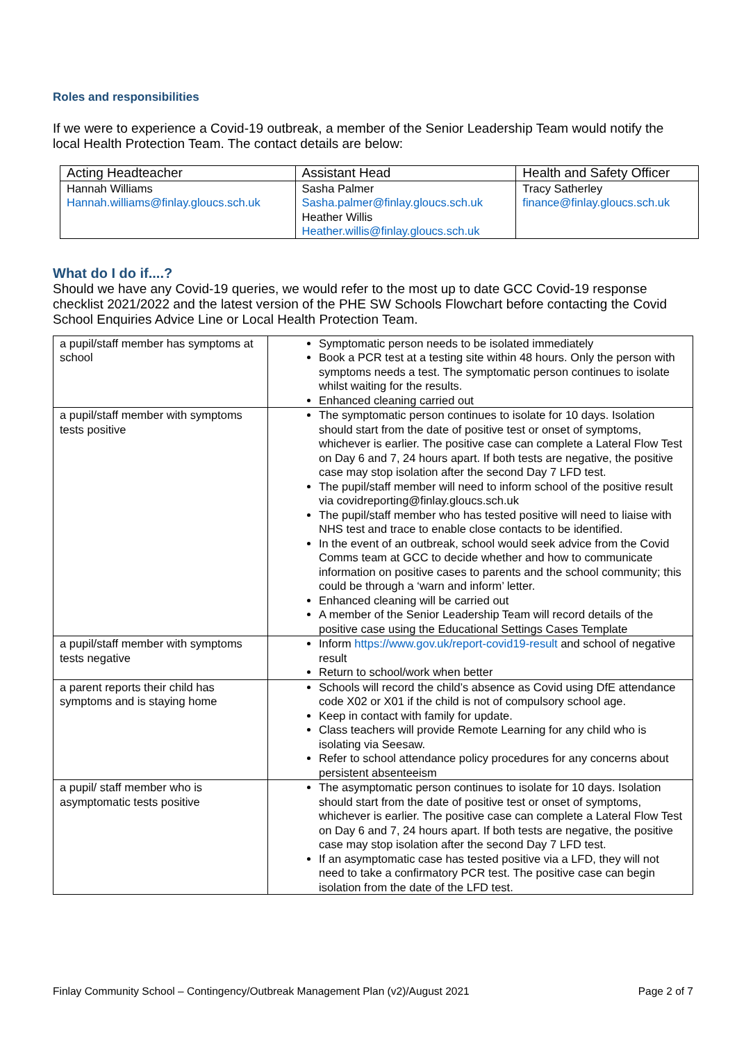Roles and responsibilities
If we were to experience a Covid-19 outbreak, a member of the Senior Leadership Team would notify the local Health Protection Team. The contact details are below:
| Acting Headteacher | Assistant Head | Health and Safety Officer |
| --- | --- | --- |
| Hannah Williams Hannah.williams@finlay.gloucs.sch.uk | Sasha Palmer Sasha.palmer@finlay.gloucs.sch.uk Heather Willis Heather.willis@finlay.gloucs.sch.uk | Tracy Satherley finance@finlay.gloucs.sch.uk |
What do I do if....?
Should we have any Covid-19 queries, we would refer to the most up to date GCC Covid-19 response checklist 2021/2022 and the latest version of the PHE SW Schools Flowchart before contacting the Covid School Enquiries Advice Line or Local Health Protection Team.
| a pupil/staff member has symptoms at school | Symptomatic person needs to be isolated immediately Book a PCR test at a testing site within 48 hours. Only the person with symptoms needs a test. The symptomatic person continues to isolate whilst waiting for the results. Enhanced cleaning carried out |
| a pupil/staff member with symptoms tests positive | The symptomatic person continues to isolate for 10 days. Isolation should start from the date of positive test or onset of symptoms, whichever is earlier. The positive case can complete a Lateral Flow Test on Day 6 and 7, 24 hours apart. If both tests are negative, the positive case may stop isolation after the second Day 7 LFD test. The pupil/staff member will need to inform school of the positive result via covidreporting@finlay.gloucs.sch.uk The pupil/staff member who has tested positive will need to liaise with NHS test and trace to enable close contacts to be identified. In the event of an outbreak, school would seek advice from the Covid Comms team at GCC to decide whether and how to communicate information on positive cases to parents and the school community; this could be through a ‘warn and inform’ letter. Enhanced cleaning will be carried out A member of the Senior Leadership Team will record details of the positive case using the Educational Settings Cases Template |
| a pupil/staff member with symptoms tests negative | Inform https://www.gov.uk/report-covid19-result and school of negative result Return to school/work when better |
| a parent reports their child has symptoms and is staying home | Schools will record the child’s absence as Covid using DfE attendance code X02 or X01 if the child is not of compulsory school age. Keep in contact with family for update. Class teachers will provide Remote Learning for any child who is isolating via Seesaw. Refer to school attendance policy procedures for any concerns about persistent absenteeism |
| a pupil/ staff member who is asymptomatic tests positive | The asymptomatic person continues to isolate for 10 days. Isolation should start from the date of positive test or onset of symptoms, whichever is earlier. The positive case can complete a Lateral Flow Test on Day 6 and 7, 24 hours apart. If both tests are negative, the positive case may stop isolation after the second Day 7 LFD test. If an asymptomatic case has tested positive via a LFD, they will not need to take a confirmatory PCR test. The positive case can begin isolation from the date of the LFD test. |
Finlay Community School – Contingency/Outbreak Management Plan (v2)/August 2021 Page 2 of 7